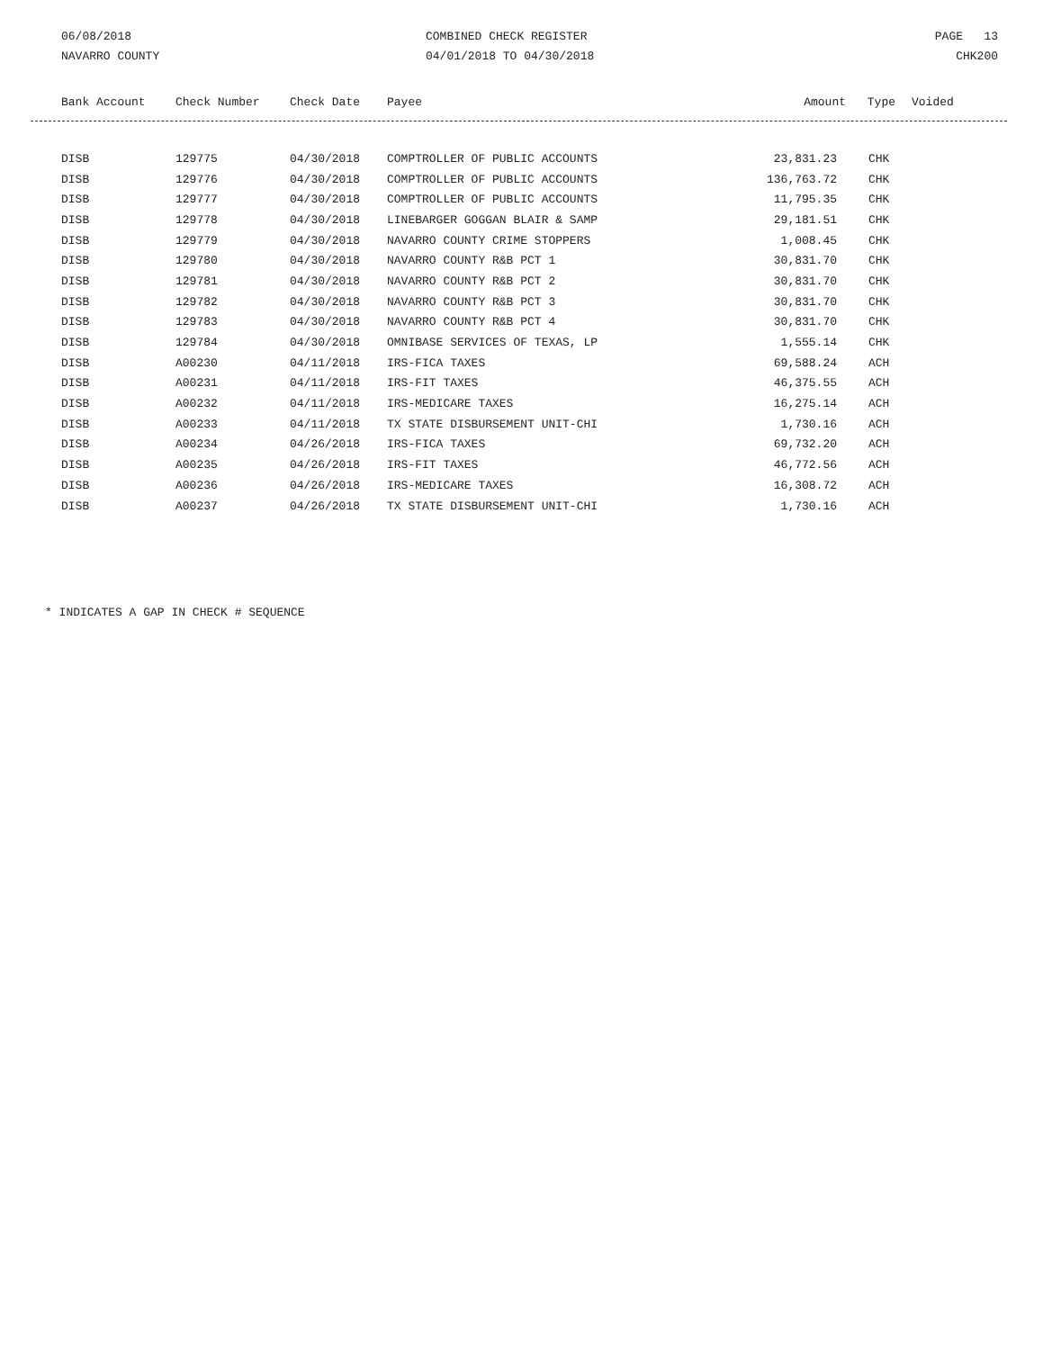06/08/2018
NAVARRO COUNTY
COMBINED CHECK REGISTER
04/01/2018 TO 04/30/2018
PAGE 13
CHK200
| Bank Account | Check Number | Check Date | Payee | Amount | Type | Voided |
| --- | --- | --- | --- | --- | --- | --- |
| DISB | 129775 | 04/30/2018 | COMPTROLLER OF PUBLIC ACCOUNTS | 23,831.23 | CHK |
| DISB | 129776 | 04/30/2018 | COMPTROLLER OF PUBLIC ACCOUNTS | 136,763.72 | CHK |
| DISB | 129777 | 04/30/2018 | COMPTROLLER OF PUBLIC ACCOUNTS | 11,795.35 | CHK |
| DISB | 129778 | 04/30/2018 | LINEBARGER GOGGAN BLAIR & SAMP | 29,181.51 | CHK |
| DISB | 129779 | 04/30/2018 | NAVARRO COUNTY CRIME STOPPERS | 1,008.45 | CHK |
| DISB | 129780 | 04/30/2018 | NAVARRO COUNTY R&B PCT 1 | 30,831.70 | CHK |
| DISB | 129781 | 04/30/2018 | NAVARRO COUNTY R&B PCT 2 | 30,831.70 | CHK |
| DISB | 129782 | 04/30/2018 | NAVARRO COUNTY R&B PCT 3 | 30,831.70 | CHK |
| DISB | 129783 | 04/30/2018 | NAVARRO COUNTY R&B PCT 4 | 30,831.70 | CHK |
| DISB | 129784 | 04/30/2018 | OMNIBASE SERVICES OF TEXAS, LP | 1,555.14 | CHK |
| DISB | A00230 | 04/11/2018 | IRS-FICA TAXES | 69,588.24 | ACH |
| DISB | A00231 | 04/11/2018 | IRS-FIT TAXES | 46,375.55 | ACH |
| DISB | A00232 | 04/11/2018 | IRS-MEDICARE TAXES | 16,275.14 | ACH |
| DISB | A00233 | 04/11/2018 | TX STATE DISBURSEMENT UNIT-CHI | 1,730.16 | ACH |
| DISB | A00234 | 04/26/2018 | IRS-FICA TAXES | 69,732.20 | ACH |
| DISB | A00235 | 04/26/2018 | IRS-FIT TAXES | 46,772.56 | ACH |
| DISB | A00236 | 04/26/2018 | IRS-MEDICARE TAXES | 16,308.72 | ACH |
| DISB | A00237 | 04/26/2018 | TX STATE DISBURSEMENT UNIT-CHI | 1,730.16 | ACH |
* INDICATES A GAP IN CHECK # SEQUENCE